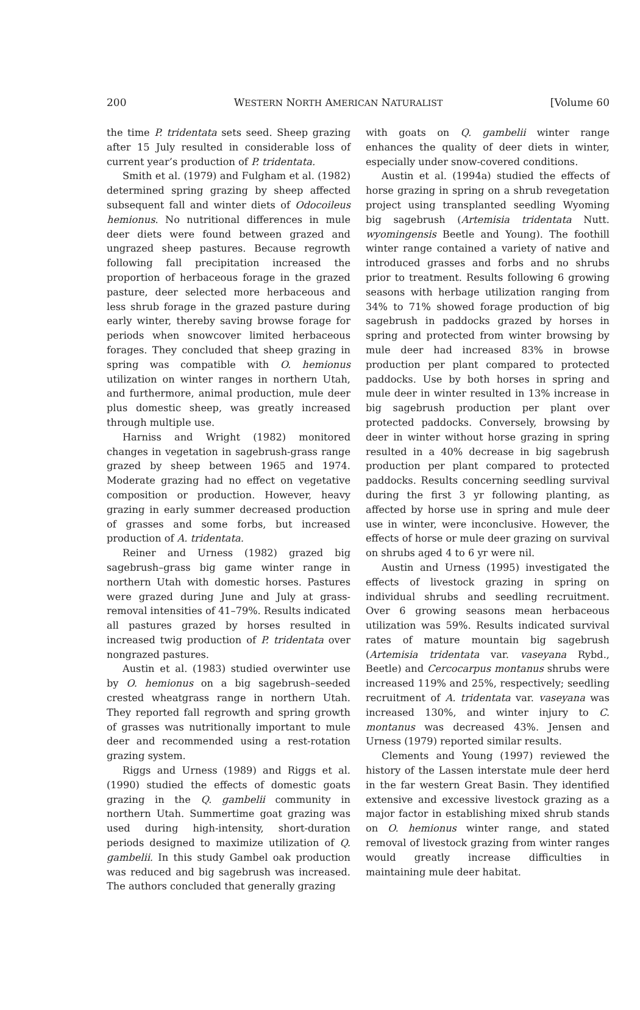200 WESTERN NORTH AMERICAN NATURALIST [Volume 60
the time P. tridentata sets seed. Sheep grazing after 15 July resulted in considerable loss of current year’s production of P. tridentata.
Smith et al. (1979) and Fulgham et al. (1982) determined spring grazing by sheep affected subsequent fall and winter diets of Odocoileus hemionus. No nutritional differences in mule deer diets were found between grazed and ungrazed sheep pastures. Because regrowth following fall precipitation increased the proportion of herbaceous forage in the grazed pasture, deer selected more herbaceous and less shrub forage in the grazed pasture during early winter, thereby saving browse forage for periods when snowcover limited herbaceous forages. They concluded that sheep grazing in spring was compatible with O. hemionus utilization on winter ranges in northern Utah, and furthermore, animal production, mule deer plus domestic sheep, was greatly increased through multiple use.
Harniss and Wright (1982) monitored changes in vegetation in sagebrush-grass range grazed by sheep between 1965 and 1974. Moderate grazing had no effect on vegetative composition or production. However, heavy grazing in early summer decreased production of grasses and some forbs, but increased production of A. tridentata.
Reiner and Urness (1982) grazed big sagebrush–grass big game winter range in northern Utah with domestic horses. Pastures were grazed during June and July at grass-removal intensities of 41–79%. Results indicated all pastures grazed by horses resulted in increased twig production of P. tridentata over nongrazed pastures.
Austin et al. (1983) studied overwinter use by O. hemionus on a big sagebrush–seeded crested wheatgrass range in northern Utah. They reported fall regrowth and spring growth of grasses was nutritionally important to mule deer and recommended using a rest-rotation grazing system.
Riggs and Urness (1989) and Riggs et al. (1990) studied the effects of domestic goats grazing in the Q. gambelii community in northern Utah. Summertime goat grazing was used during high-intensity, short-duration periods designed to maximize utilization of Q. gambelii. In this study Gambel oak production was reduced and big sagebrush was increased. The authors concluded that generally grazing
with goats on Q. gambelii winter range enhances the quality of deer diets in winter, especially under snow-covered conditions.
Austin et al. (1994a) studied the effects of horse grazing in spring on a shrub revegetation project using transplanted seedling Wyoming big sagebrush (Artemisia tridentata Nutt. wyomingensis Beetle and Young). The foothill winter range contained a variety of native and introduced grasses and forbs and no shrubs prior to treatment. Results following 6 growing seasons with herbage utilization ranging from 34% to 71% showed forage production of big sagebrush in paddocks grazed by horses in spring and protected from winter browsing by mule deer had increased 83% in browse production per plant compared to protected paddocks. Use by both horses in spring and mule deer in winter resulted in 13% increase in big sagebrush production per plant over protected paddocks. Conversely, browsing by deer in winter without horse grazing in spring resulted in a 40% decrease in big sagebrush production per plant compared to protected paddocks. Results concerning seedling survival during the first 3 yr following planting, as affected by horse use in spring and mule deer use in winter, were inconclusive. However, the effects of horse or mule deer grazing on survival on shrubs aged 4 to 6 yr were nil.
Austin and Urness (1995) investigated the effects of livestock grazing in spring on individual shrubs and seedling recruitment. Over 6 growing seasons mean herbaceous utilization was 59%. Results indicated survival rates of mature mountain big sagebrush (Artemisia tridentata var. vaseyana Rybd., Beetle) and Cercocarpus montanus shrubs were increased 119% and 25%, respectively; seedling recruitment of A. tridentata var. vaseyana was increased 130%, and winter injury to C. montanus was decreased 43%. Jensen and Urness (1979) reported similar results.
Clements and Young (1997) reviewed the history of the Lassen interstate mule deer herd in the far western Great Basin. They identified extensive and excessive livestock grazing as a major factor in establishing mixed shrub stands on O. hemionus winter range, and stated removal of livestock grazing from winter ranges would greatly increase difficulties in maintaining mule deer habitat.